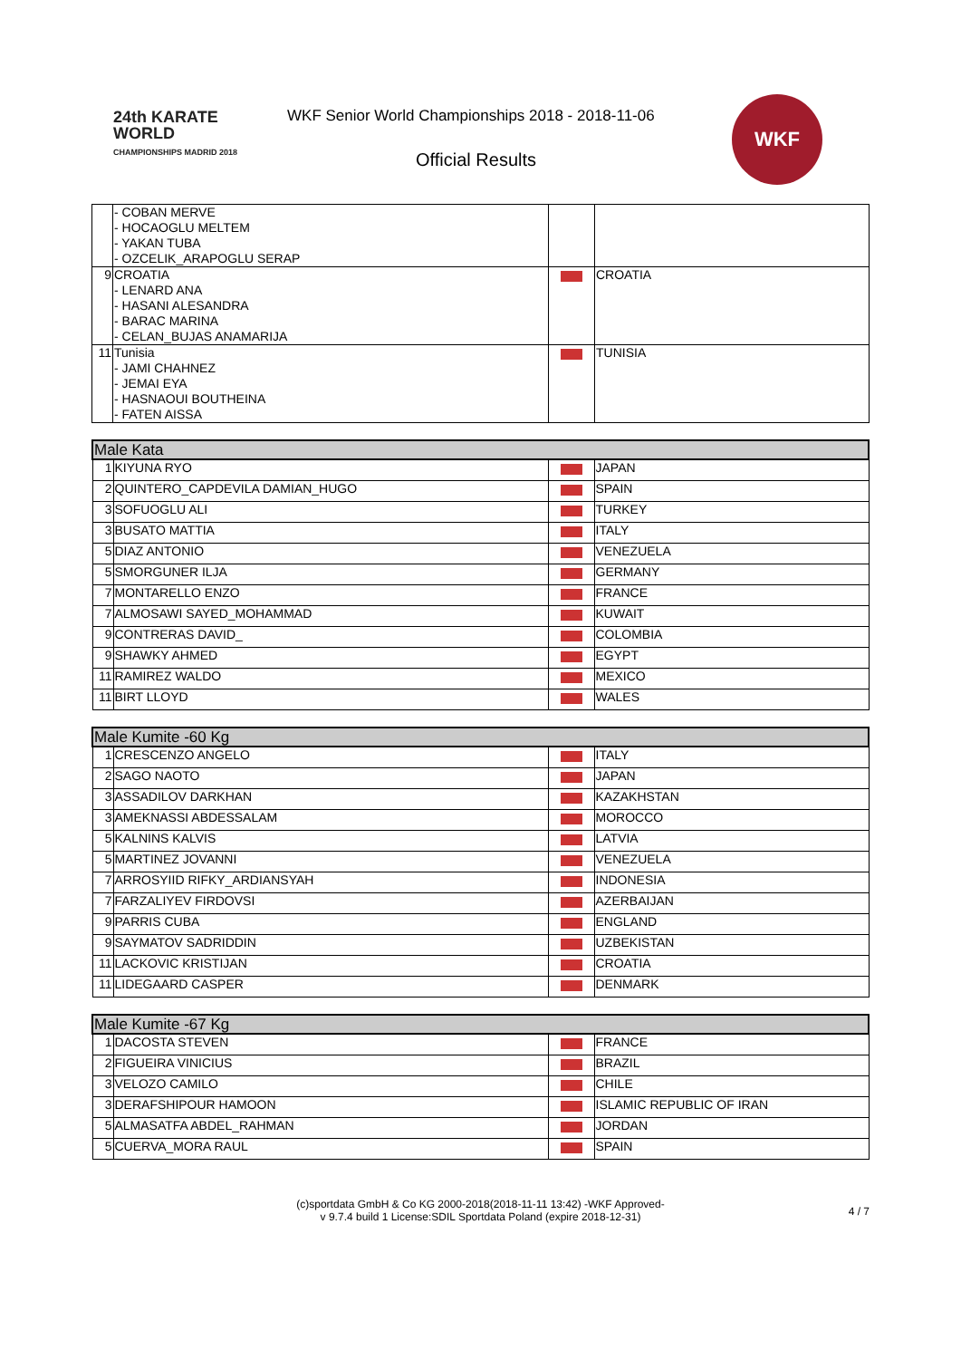24th KARATE WORLD
CHAMPIONSHIPS MADRID 2018
WKF Senior World Championships 2018 - 2018-11-06
Official Results
WKF
| | - COBAN MERVE - HOCAOGLU MELTEM - YAKAN TUBA - OZCELIK_ARAPOGLU SERAP | | |
| 9 | CROATIA - LENARD ANA - HASANI ALESANDRA - BARAC MARINA - CELAN_BUJAS ANAMARIJA | | CROATIA |
| 11 | Tunisia - JAMI CHAHNEZ - JEMAI EYA - HASNAOUI BOUTHEINA - FATEN AISSA | | TUNISIA |
| Male Kata | | | |
| 1 | KIYUNA RYO | | JAPAN |
| 2 | QUINTERO_CAPDEVILA DAMIAN_HUGO | | SPAIN |
| 3 | SOFUOGLU ALI | | TURKEY |
| 3 | BUSATO MATTIA | | ITALY |
| 5 | DIAZ ANTONIO | | VENEZUELA |
| 5 | SMORGUNER ILJA | | GERMANY |
| 7 | MONTARELLO ENZO | | FRANCE |
| 7 | ALMOSAWI SAYED_MOHAMMAD | | KUWAIT |
| 9 | CONTRERAS DAVID_ | | COLOMBIA |
| 9 | SHAWKY AHMED | | EGYPT |
| 11 | RAMIREZ WALDO | | MEXICO |
| 11 | BIRT LLOYD | | WALES |
| Male Kumite -60 Kg | | | |
| 1 | CRESCENZO ANGELO | | ITALY |
| 2 | SAGO NAOTO | | JAPAN |
| 3 | ASSADILOV DARKHAN | | KAZAKHSTAN |
| 3 | AMEKNASSI ABDESSALAM | | MOROCCO |
| 5 | KALNINS KALVIS | | LATVIA |
| 5 | MARTINEZ JOVANNI | | VENEZUELA |
| 7 | ARROSYIID RIFKY_ARDIANSYAH | | INDONESIA |
| 7 | FARZALIYEV FIRDOVSI | | AZERBAIJAN |
| 9 | PARRIS CUBA | | ENGLAND |
| 9 | SAYMATOV SADRIDDIN | | UZBEKISTAN |
| 11 | LACKOVIC KRISTIJAN | | CROATIA |
| 11 | LIDEGAARD CASPER | | DENMARK |
| Male Kumite -67 Kg | | | |
| 1 | DACOSTA STEVEN | | FRANCE |
| 2 | FIGUEIRA VINICIUS | | BRAZIL |
| 3 | VELOZO CAMILO | | CHILE |
| 3 | DERAFSHIPOUR HAMOON | | ISLAMIC REPUBLIC OF IRAN |
| 5 | ALMASATFA ABDEL_RAHMAN | | JORDAN |
| 5 | CUERVA_MORA RAUL | | SPAIN |
(c)sportdata GmbH & Co KG 2000-2018(2018-11-11 13:42) -WKF Approved-
v 9.7.4 build 1 License:SDIL Sportdata Poland (expire 2018-12-31)
4 / 7